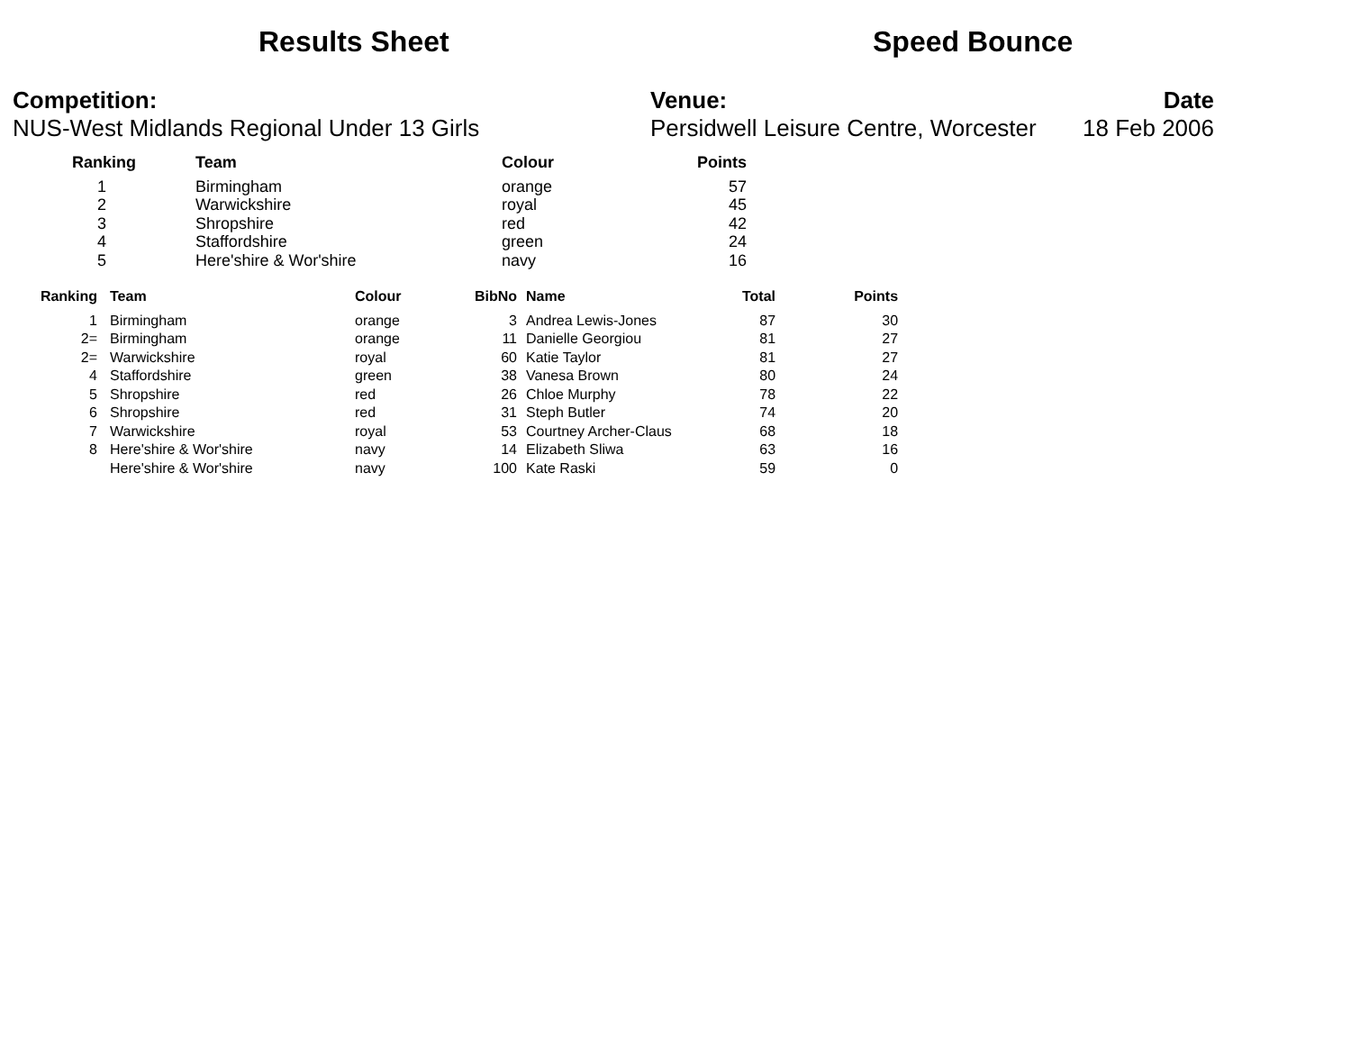Results Sheet Speed Bounce
Competition:
NUS-West Midlands Regional Under 13 Girls
Venue:
Persidwell Leisure Centre, Worcester
Date
18 Feb 2006
| Ranking | Team | Colour | Points |
| --- | --- | --- | --- |
| 1 | Birmingham | orange | 57 |
| 2 | Warwickshire | royal | 45 |
| 3 | Shropshire | red | 42 |
| 4 | Staffordshire | green | 24 |
| 5 | Here'shire & Wor'shire | navy | 16 |
| Ranking | Team | Colour | BibNo | Name | Total | Points |
| --- | --- | --- | --- | --- | --- | --- |
| 1 | Birmingham | orange | 3 | Andrea Lewis-Jones | 87 | 30 |
| 2= | Birmingham | orange | 11 | Danielle Georgiou | 81 | 27 |
| 2= | Warwickshire | royal | 60 | Katie Taylor | 81 | 27 |
| 4 | Staffordshire | green | 38 | Vanesa Brown | 80 | 24 |
| 5 | Shropshire | red | 26 | Chloe Murphy | 78 | 22 |
| 6 | Shropshire | red | 31 | Steph Butler | 74 | 20 |
| 7 | Warwickshire | royal | 53 | Courtney Archer-Claus | 68 | 18 |
| 8 | Here'shire & Wor'shire | navy | 14 | Elizabeth Sliwa | 63 | 16 |
| | Here'shire & Wor'shire | navy | 100 | Kate Raski | 59 | 0 |